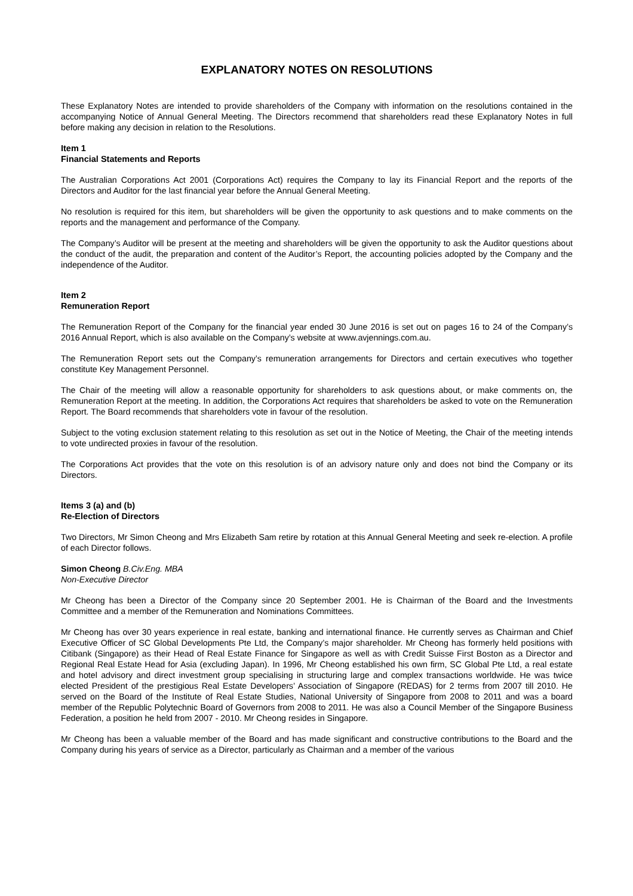EXPLANATORY NOTES ON RESOLUTIONS
These Explanatory Notes are intended to provide shareholders of the Company with information on the resolutions contained in the accompanying Notice of Annual General Meeting. The Directors recommend that shareholders read these Explanatory Notes in full before making any decision in relation to the Resolutions.
Item 1
Financial Statements and Reports
The Australian Corporations Act 2001 (Corporations Act) requires the Company to lay its Financial Report and the reports of the Directors and Auditor for the last financial year before the Annual General Meeting.
No resolution is required for this item, but shareholders will be given the opportunity to ask questions and to make comments on the reports and the management and performance of the Company.
The Company’s Auditor will be present at the meeting and shareholders will be given the opportunity to ask the Auditor questions about the conduct of the audit, the preparation and content of the Auditor’s Report, the accounting policies adopted by the Company and the independence of the Auditor.
Item 2
Remuneration Report
The Remuneration Report of the Company for the financial year ended 30 June 2016 is set out on pages 16 to 24 of the Company’s 2016 Annual Report, which is also available on the Company’s website at www.avjennings.com.au.
The Remuneration Report sets out the Company’s remuneration arrangements for Directors and certain executives who together constitute Key Management Personnel.
The Chair of the meeting will allow a reasonable opportunity for shareholders to ask questions about, or make comments on, the Remuneration Report at the meeting. In addition, the Corporations Act requires that shareholders be asked to vote on the Remuneration Report. The Board recommends that shareholders vote in favour of the resolution.
Subject to the voting exclusion statement relating to this resolution as set out in the Notice of Meeting, the Chair of the meeting intends to vote undirected proxies in favour of the resolution.
The Corporations Act provides that the vote on this resolution is of an advisory nature only and does not bind the Company or its Directors.
Items 3 (a) and (b)
Re-Election of Directors
Two Directors, Mr Simon Cheong and Mrs Elizabeth Sam retire by rotation at this Annual General Meeting and seek re-election. A profile of each Director follows.
Simon Cheong B.Civ.Eng. MBA
Non-Executive Director
Mr Cheong has been a Director of the Company since 20 September 2001. He is Chairman of the Board and the Investments Committee and a member of the Remuneration and Nominations Committees.
Mr Cheong has over 30 years experience in real estate, banking and international finance. He currently serves as Chairman and Chief Executive Officer of SC Global Developments Pte Ltd, the Company’s major shareholder. Mr Cheong has formerly held positions with Citibank (Singapore) as their Head of Real Estate Finance for Singapore as well as with Credit Suisse First Boston as a Director and Regional Real Estate Head for Asia (excluding Japan). In 1996, Mr Cheong established his own firm, SC Global Pte Ltd, a real estate and hotel advisory and direct investment group specialising in structuring large and complex transactions worldwide. He was twice elected President of the prestigious Real Estate Developers’ Association of Singapore (REDAS) for 2 terms from 2007 till 2010. He served on the Board of the Institute of Real Estate Studies, National University of Singapore from 2008 to 2011 and was a board member of the Republic Polytechnic Board of Governors from 2008 to 2011. He was also a Council Member of the Singapore Business Federation, a position he held from 2007 - 2010. Mr Cheong resides in Singapore.
Mr Cheong has been a valuable member of the Board and has made significant and constructive contributions to the Board and the Company during his years of service as a Director, particularly as Chairman and a member of the various